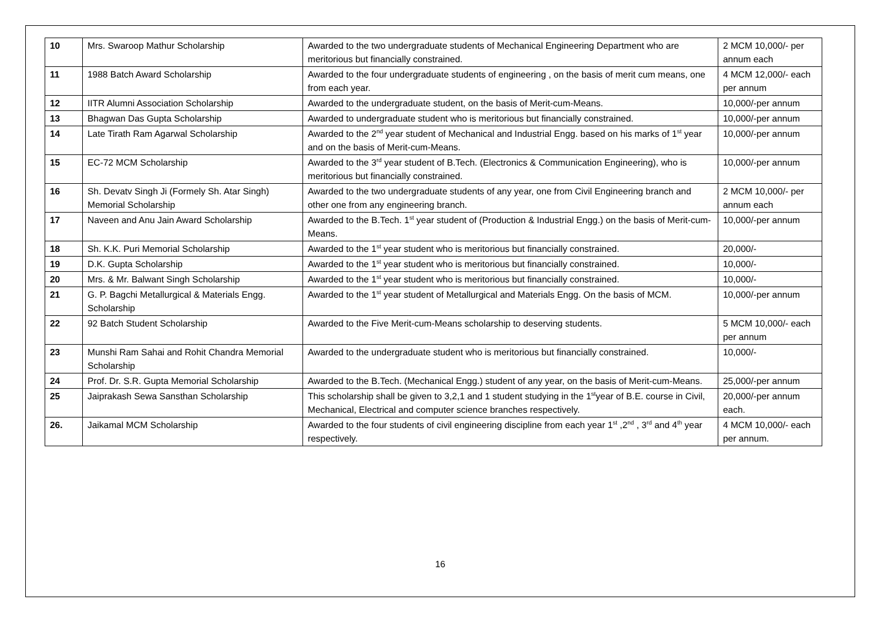| 10 | Mrs. Swaroop Mathur Scholarship | Awarded to the two undergraduate students of Mechanical Engineering Department who are meritorious but financially constrained. | 2 MCM 10,000/- per annum each |
| 11 | 1988 Batch Award Scholarship | Awarded to the four undergraduate students of engineering , on the basis of merit cum means, one from each year. | 4 MCM 12,000/- each per annum |
| 12 | IITR Alumni Association Scholarship | Awarded to the undergraduate student, on the basis of Merit-cum-Means. | 10,000/-per annum |
| 13 | Bhagwan Das Gupta Scholarship | Awarded to undergraduate student who is meritorious but financially constrained. | 10,000/-per annum |
| 14 | Late Tirath Ram Agarwal Scholarship | Awarded to the 2<sup>nd</sup> year student of Mechanical and Industrial Engg. based on his marks of 1<sup>st</sup> year and on the basis of Merit-cum-Means. | 10,000/-per annum |
| 15 | EC-72 MCM Scholarship | Awarded to the 3<sup>rd</sup> year student of B.Tech. (Electronics & Communication Engineering), who is meritorious but financially constrained. | 10,000/-per annum |
| 16 | Sh. Devatv Singh Ji (Formely Sh. Atar Singh) Memorial Scholarship | Awarded to the two undergraduate students of any year, one from Civil Engineering branch and other one from any engineering branch. | 2 MCM 10,000/- per annum each |
| 17 | Naveen and Anu Jain Award Scholarship | Awarded to the B.Tech. 1<sup>st</sup> year student of (Production & Industrial Engg.) on the basis of Merit-cum-Means. | 10,000/-per annum |
| 18 | Sh. K.K. Puri Memorial Scholarship | Awarded to the 1<sup>st</sup> year student who is meritorious but financially constrained. | 20,000/- |
| 19 | D.K. Gupta Scholarship | Awarded to the 1<sup>st</sup> year student who is meritorious but financially constrained. | 10,000/- |
| 20 | Mrs. & Mr. Balwant Singh Scholarship | Awarded to the 1<sup>st</sup> year student who is meritorious but financially constrained. | 10,000/- |
| 21 | G. P. Bagchi Metallurgical & Materials Engg. Scholarship | Awarded to the 1<sup>st</sup> year student of Metallurgical and Materials Engg. On the basis of MCM. | 10,000/-per annum |
| 22 | 92 Batch Student Scholarship | Awarded to the Five Merit-cum-Means scholarship to deserving students. | 5 MCM 10,000/- each per annum |
| 23 | Munshi Ram Sahai and Rohit Chandra Memorial Scholarship | Awarded to the undergraduate student who is meritorious but financially constrained. | 10,000/- |
| 24 | Prof. Dr. S.R. Gupta Memorial Scholarship | Awarded to the B.Tech. (Mechanical Engg.) student of any year, on the basis of Merit-cum-Means. | 25,000/-per annum |
| 25 | Jaiprakash Sewa Sansthan Scholarship | This scholarship shall be given to 3,2,1 and 1 student studying in the 1<sup>st</sup>year of B.E. course in Civil, Mechanical, Electrical and computer science branches respectively. | 20,000/-per annum each. |
| 26. | Jaikamal MCM Scholarship | Awarded to the four students of civil engineering discipline from each year 1<sup>st</sup> ,2<sup>nd</sup> , 3<sup>rd</sup> and 4<sup>th</sup> year respectively. | 4 MCM 10,000/- each per annum. |
16